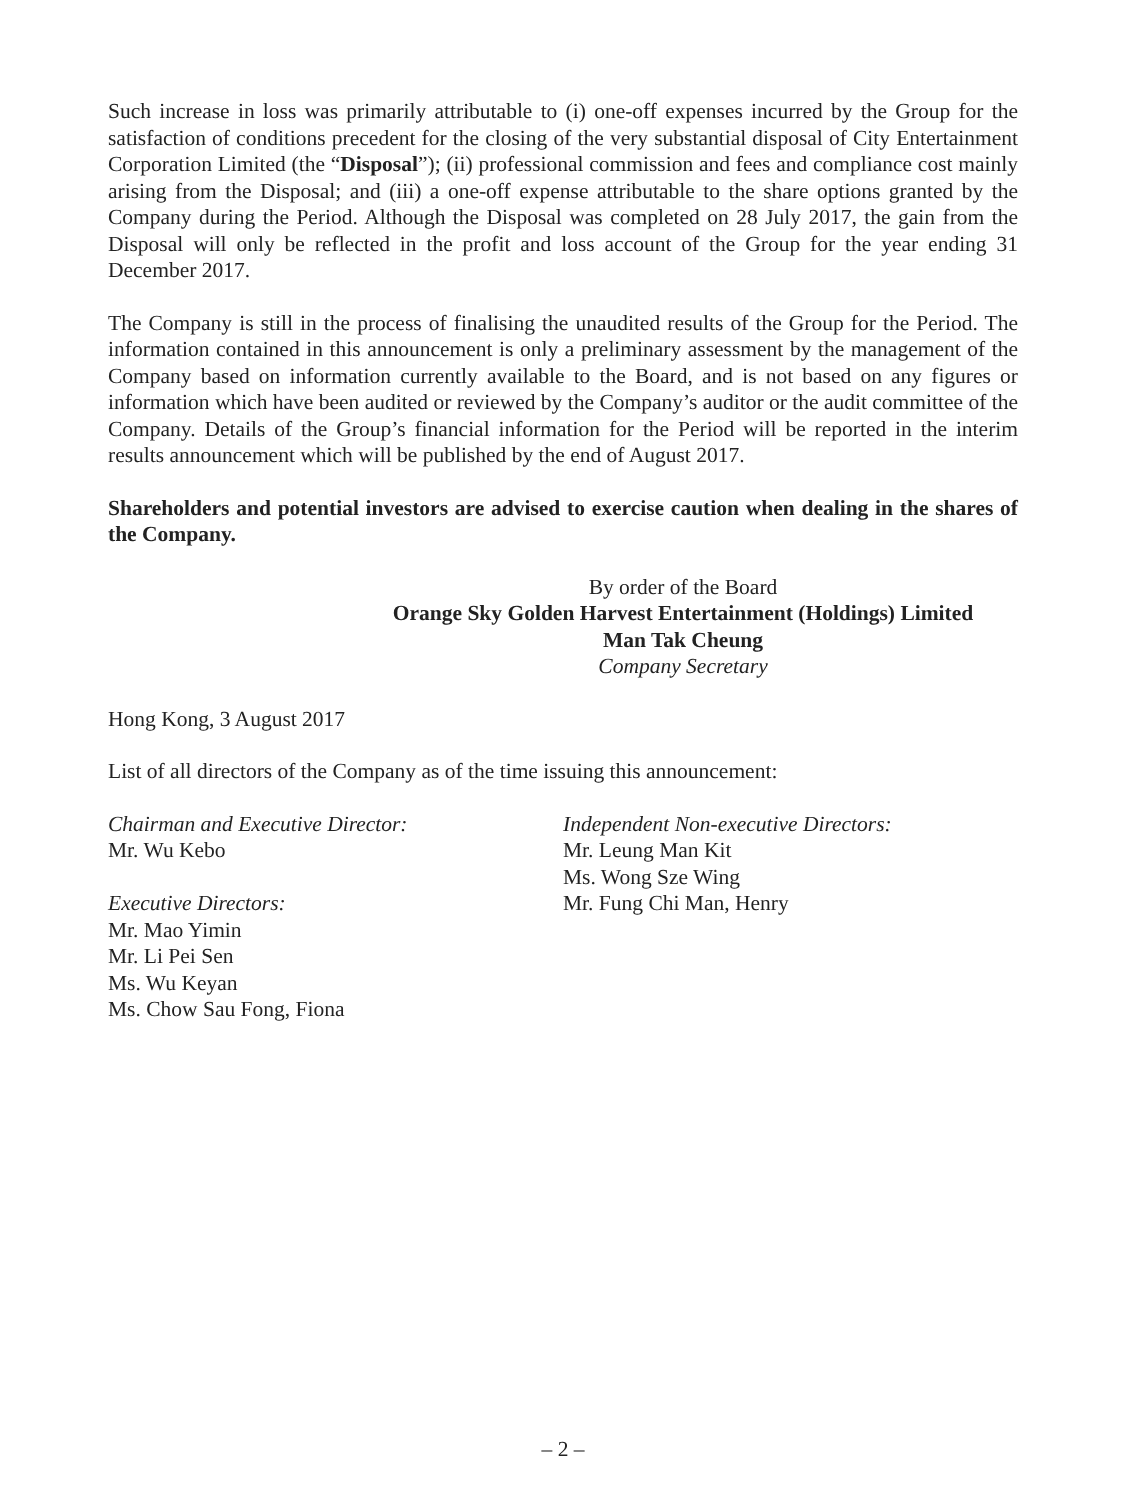Such increase in loss was primarily attributable to (i) one-off expenses incurred by the Group for the satisfaction of conditions precedent for the closing of the very substantial disposal of City Entertainment Corporation Limited (the “Disposal”); (ii) professional commission and fees and compliance cost mainly arising from the Disposal; and (iii) a one-off expense attributable to the share options granted by the Company during the Period. Although the Disposal was completed on 28 July 2017, the gain from the Disposal will only be reflected in the profit and loss account of the Group for the year ending 31 December 2017.
The Company is still in the process of finalising the unaudited results of the Group for the Period. The information contained in this announcement is only a preliminary assessment by the management of the Company based on information currently available to the Board, and is not based on any figures or information which have been audited or reviewed by the Company’s auditor or the audit committee of the Company. Details of the Group’s financial information for the Period will be reported in the interim results announcement which will be published by the end of August 2017.
Shareholders and potential investors are advised to exercise caution when dealing in the shares of the Company.
By order of the Board
Orange Sky Golden Harvest Entertainment (Holdings) Limited
Man Tak Cheung
Company Secretary
Hong Kong, 3 August 2017
List of all directors of the Company as of the time issuing this announcement:
Chairman and Executive Director:
Mr. Wu Kebo
Executive Directors:
Mr. Mao Yimin
Mr. Li Pei Sen
Ms. Wu Keyan
Ms. Chow Sau Fong, Fiona
Independent Non-executive Directors:
Mr. Leung Man Kit
Ms. Wong Sze Wing
Mr. Fung Chi Man, Henry
– 2 –